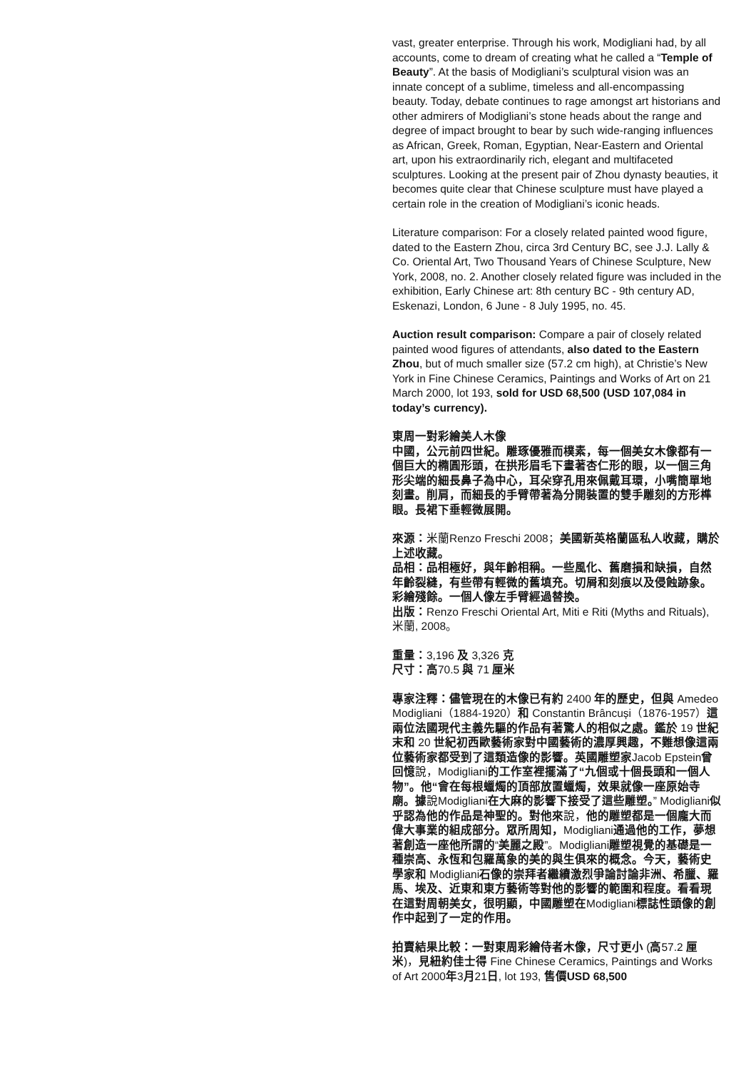vast, greater enterprise. Through his work, Modigliani had, by all accounts, come to dream of creating what he called a “Temple of Beauty”. At the basis of Modigliani’s sculptural vision was an innate concept of a sublime, timeless and all-encompassing beauty. Today, debate continues to rage amongst art historians and other admirers of Modigliani’s stone heads about the range and degree of impact brought to bear by such wide-ranging influences as African, Greek, Roman, Egyptian, Near-Eastern and Oriental art, upon his extraordinarily rich, elegant and multifaceted sculptures. Looking at the present pair of Zhou dynasty beauties, it becomes quite clear that Chinese sculpture must have played a certain role in the creation of Modigliani’s iconic heads.
Literature comparison: For a closely related painted wood figure, dated to the Eastern Zhou, circa 3rd Century BC, see J.J. Lally & Co. Oriental Art, Two Thousand Years of Chinese Sculpture, New York, 2008, no. 2. Another closely related figure was included in the exhibition, Early Chinese art: 8th century BC - 9th century AD, Eskenazi, London, 6 June - 8 July 1995, no. 45.
Auction result comparison: Compare a pair of closely related painted wood figures of attendants, also dated to the Eastern Zhou, but of much smaller size (57.2 cm high), at Christie’s New York in Fine Chinese Ceramics, Paintings and Works of Art on 21 March 2000, lot 193, sold for USD 68,500 (USD 107,084 in today’s currency).
東周一對彩繪美人木像
中國，公元前四世紀。雕琢優雅而樸素，每一個美女木像都有一個巨大的橢圓形頭，在拱形眉毛下畫著杏仁形的眼，以一個三角形尖端的細長鼻子為中心，耳朵穿孔用來佩戴耳環，小嘴簡單地刻畫。削肩，而細長的手臂帶著為分開裝置的雙手雕刻的方形榫眼。長裙下垂輕微展開。
來源：米蘭Renzo Freschi 2008；美國新英格蘭區私人收藏，購於上述收藏。
品相：品相極好，與年齡相稱。一些風化、舊磨損和缺損，自然年齡裂縫，有些帶有輕微的舊填充。切屑和刻痕以及侵蝕跡象。彩繪殘餘。一個人像左手臂經過替換。
出版：Renzo Freschi Oriental Art, Miti e Riti (Myths and Rituals), 米蘭, 2008。
重量：3,196 及 3,326 克
尺寸：高70.5 與 71 厘米
專家注釋：儘管現在的木像已有約 2400 年的歷史，但與 Amedeo Modigliani（1884-1920）和 Constantin Brâncuși（1876-1957）這兩位法國現代主義先驅的作品有著驚人的相似之處。鑑於 19 世紀末和 20 世紀初西歐藝術家對中國藝術的濃厚興趣，不難想像這兩位藝術家都受到了這類造像的影響。英國雕塑家Jacob Epstein曾回憶說，Modigliani的工作室裡擺滿了“九個或十個長頭和一個人物”。他“會在每根蠟燭的頂部放置蠟燭，效果就像一座原始寺廟。據說Modigliani在大麻的影響下接受了這些雕塑。” Modigliani似乎認為他的作品是神聖的。對他來說，他的雕塑都是一個龐大而偉大事業的組成部分。眾所周知，Modigliani通過他的工作，夢想著創造一座他所謂的“美麗之殿”。Modigliani雕塑視覺的基礎是一種崇高、永恆和包羅萬象的美的與生俱來的概念。今天，藝術史學家和 Modigliani石像的崇拜者繼續激烈爭論討論非洲、希臘、羅馬、埃及、近東和東方藝術等對他的影響的範圍和程度。看看現在這對周朝美女，很明顯，中國雕塑在Modigliani標誌性頭像的創作中起到了一定的作用。
拍賣結果比較：一對東周彩繪侍者木像，尺寸更小 (高57.2 厘米)，見紐約佳士得 Fine Chinese Ceramics, Paintings and Works of Art 2000年3月21日, lot 193, 售價USD 68,500